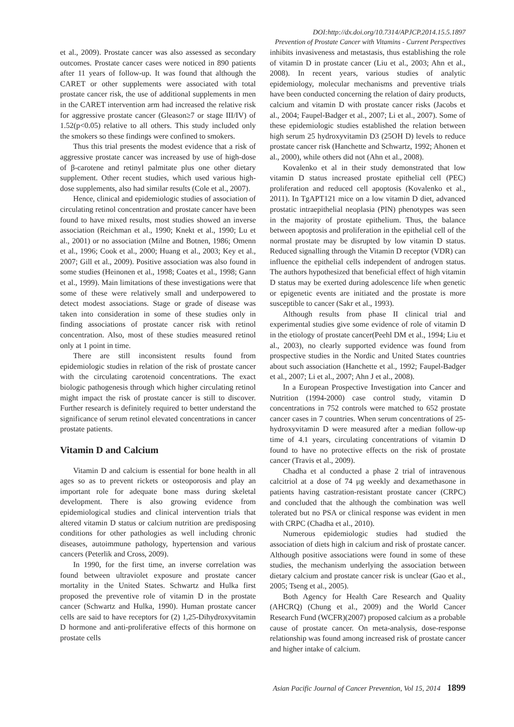DOI:http://dx.doi.org/10.7314/APJCP.2014.15.5.1897
Prevention of Prostate Cancer with Vitamins - Current Perspectives
et al., 2009). Prostate cancer was also assessed as secondary outcomes. Prostate cancer cases were noticed in 890 patients after 11 years of follow-up. It was found that although the CARET or other supplements were associated with total prostate cancer risk, the use of additional supplements in men in the CARET intervention arm had increased the relative risk for aggressive prostate cancer (Gleason≥7 or stage III/IV) of 1.52(p<0.05) relative to all others. This study included only the smokers so these findings were confined to smokers.
Thus this trial presents the modest evidence that a risk of aggressive prostate cancer was increased by use of high-dose of β-carotene and retinyl palmitate plus one other dietary supplement. Other recent studies, which used various high-dose supplements, also had similar results (Cole et al., 2007).
Hence, clinical and epidemiologic studies of association of circulating retinol concentration and prostate cancer have been found to have mixed results, most studies showed an inverse association (Reichman et al., 1990; Knekt et al., 1990; Lu et al., 2001) or no association (Milne and Botnen, 1986; Omenn et al., 1996; Cook et al., 2000; Huang et al., 2003; Key et al., 2007; Gill et al., 2009). Positive association was also found in some studies (Heinonen et al., 1998; Coates et al., 1998; Gann et al., 1999). Main limitations of these investigations were that some of these were relatively small and underpowered to detect modest associations. Stage or grade of disease was taken into consideration in some of these studies only in finding associations of prostate cancer risk with retinol concentration. Also, most of these studies measured retinol only at 1 point in time.
There are still inconsistent results found from epidemiologic studies in relation of the risk of prostate cancer with the circulating carotenoid concentrations. The exact biologic pathogenesis through which higher circulating retinol might impact the risk of prostate cancer is still to discover. Further research is definitely required to better understand the significance of serum retinol elevated concentrations in cancer prostate patients.
Vitamin D and Calcium
Vitamin D and calcium is essential for bone health in all ages so as to prevent rickets or osteoporosis and play an important role for adequate bone mass during skeletal development. There is also growing evidence from epidemiological studies and clinical intervention trials that altered vitamin D status or calcium nutrition are predisposing conditions for other pathologies as well including chronic diseases, autoimmune pathology, hypertension and various cancers (Peterlik and Cross, 2009).
In 1990, for the first time, an inverse correlation was found between ultraviolet exposure and prostate cancer mortality in the United States. Schwartz and Hulka first proposed the preventive role of vitamin D in the prostate cancer (Schwartz and Hulka, 1990). Human prostate cancer cells are said to have receptors for (2) 1,25-Dihydroxyvitamin D hormone and anti-proliferative effects of this hormone on prostate cells
inhibits invasiveness and metastasis, thus establishing the role of vitamin D in prostate cancer (Liu et al., 2003; Ahn et al., 2008). In recent years, various studies of analytic epidemiology, molecular mechanisms and preventive trials have been conducted concerning the relation of dairy products, calcium and vitamin D with prostate cancer risks (Jacobs et al., 2004; Faupel-Badger et al., 2007; Li et al., 2007). Some of these epidemiologic studies established the relation between high serum 25 hydroxyvitamin D3 (25OH D) levels to reduce prostate cancer risk (Hanchette and Schwartz, 1992; Ahonen et al., 2000), while others did not (Ahn et al., 2008).
Kovalenko et al in their study demonstrated that low vitamin D status increased prostate epithelial cell (PEC) proliferation and reduced cell apoptosis (Kovalenko et al., 2011). In TgAPT121 mice on a low vitamin D diet, advanced prostatic intraepithelial neoplasia (PIN) phenotypes was seen in the majority of prostate epithelium. Thus, the balance between apoptosis and proliferation in the epithelial cell of the normal prostate may be disrupted by low vitamin D status. Reduced signalling through the Vitamin D receptor (VDR) can influence the epithelial cells independent of androgen status. The authors hypothesized that beneficial effect of high vitamin D status may be exerted during adolescence life when genetic or epigenetic events are initiated and the prostate is more susceptible to cancer (Sakr et al., 1993).
Although results from phase II clinical trial and experimental studies give some evidence of role of vitamin D in the etiology of prostate cancer(Peehl DM et al., 1994; Liu et al., 2003), no clearly supported evidence was found from prospective studies in the Nordic and United States countries about such association (Hanchette et al., 1992; Faupel-Badger et al., 2007; Li et al., 2007; Ahn J et al., 2008).
In a European Prospective Investigation into Cancer and Nutrition (1994-2000) case control study, vitamin D concentrations in 752 controls were matched to 652 prostate cancer cases in 7 countries. When serum concentrations of 25-hydroxyvitamin D were measured after a median follow-up time of 4.1 years, circulating concentrations of vitamin D found to have no protective effects on the risk of prostate cancer (Travis et al., 2009).
Chadha et al conducted a phase 2 trial of intravenous calcitriol at a dose of 74 μg weekly and dexamethasone in patients having castration-resistant prostate cancer (CRPC) and concluded that the although the combination was well tolerated but no PSA or clinical response was evident in men with CRPC (Chadha et al., 2010).
Numerous epidemiologic studies had studied the association of diets high in calcium and risk of prostate cancer. Although positive associations were found in some of these studies, the mechanism underlying the association between dietary calcium and prostate cancer risk is unclear (Gao et al., 2005; Tseng et al., 2005).
Both Agency for Health Care Research and Quality (AHCRQ) (Chung et al., 2009) and the World Cancer Research Fund (WCFR)(2007) proposed calcium as a probable cause of prostate cancer. On meta-analysis, dose-response relationship was found among increased risk of prostate cancer and higher intake of calcium.
Asian Pacific Journal of Cancer Prevention, Vol 15, 2014 1899